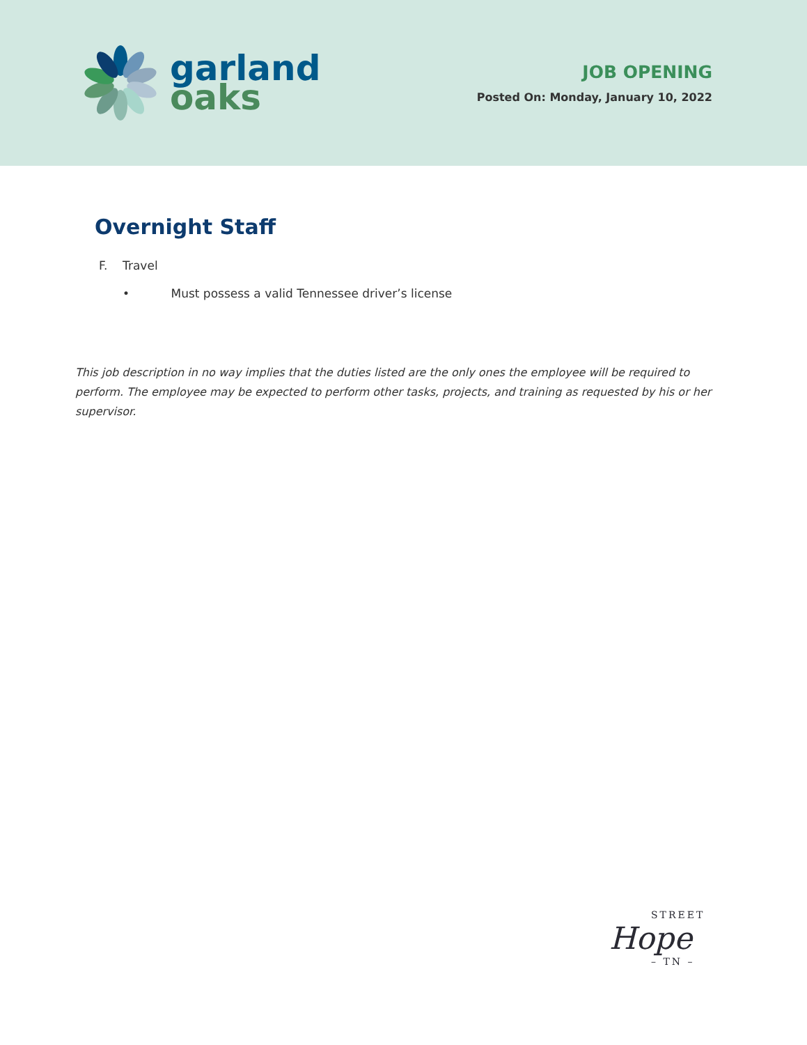garland
oaks
JOB OPENING
Posted On: Monday, January 10, 2022
Overnight Staff
F. Travel
• Must possess a valid Tennessee driver’s license
This job description in no way implies that the duties listed are the only ones the employee will be required to perform. The employee may be expected to perform other tasks, projects, and training as requested by his or her supervisor.
STREET
Hope
– TN –